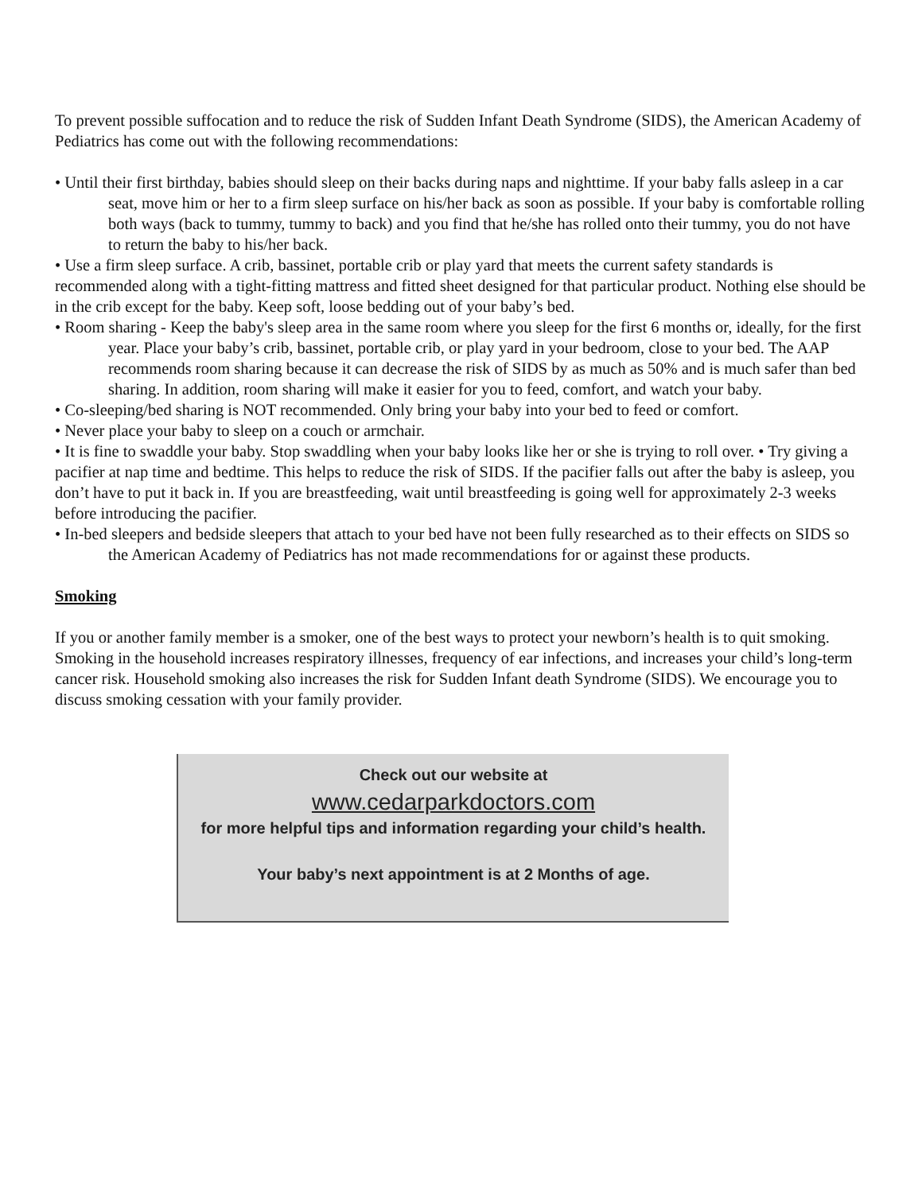To prevent possible suffocation and to reduce the risk of Sudden Infant Death Syndrome (SIDS), the American Academy of Pediatrics has come out with the following recommendations:
• Until their first birthday, babies should sleep on their backs during naps and nighttime. If your baby falls asleep in a car seat, move him or her to a firm sleep surface on his/her back as soon as possible. If your baby is comfortable rolling both ways (back to tummy, tummy to back) and you find that he/she has rolled onto their tummy, you do not have to return the baby to his/her back.
• Use a firm sleep surface. A crib, bassinet, portable crib or play yard that meets the current safety standards is recommended along with a tight-fitting mattress and fitted sheet designed for that particular product. Nothing else should be in the crib except for the baby. Keep soft, loose bedding out of your baby’s bed.
• Room sharing - Keep the baby's sleep area in the same room where you sleep for the first 6 months or, ideally, for the first year. Place your baby’s crib, bassinet, portable crib, or play yard in your bedroom, close to your bed. The AAP recommends room sharing because it can decrease the risk of SIDS by as much as 50% and is much safer than bed sharing. In addition, room sharing will make it easier for you to feed, comfort, and watch your baby.
• Co-sleeping/bed sharing is NOT recommended. Only bring your baby into your bed to feed or comfort.
• Never place your baby to sleep on a couch or armchair.
• It is fine to swaddle your baby. Stop swaddling when your baby looks like her or she is trying to roll over. • Try giving a pacifier at nap time and bedtime. This helps to reduce the risk of SIDS. If the pacifier falls out after the baby is asleep, you don’t have to put it back in. If you are breastfeeding, wait until breastfeeding is going well for approximately 2-3 weeks before introducing the pacifier.
• In-bed sleepers and bedside sleepers that attach to your bed have not been fully researched as to their effects on SIDS so the American Academy of Pediatrics has not made recommendations for or against these products.
Smoking
If you or another family member is a smoker, one of the best ways to protect your newborn’s health is to quit smoking. Smoking in the household increases respiratory illnesses, frequency of ear infections, and increases your child’s long-term cancer risk. Household smoking also increases the risk for Sudden Infant death Syndrome (SIDS). We encourage you to discuss smoking cessation with your family provider.
Check out our website at
www.cedarparkdoctors.com
for more helpful tips and information regarding your child’s health.
Your baby’s next appointment is at 2 Months of age.